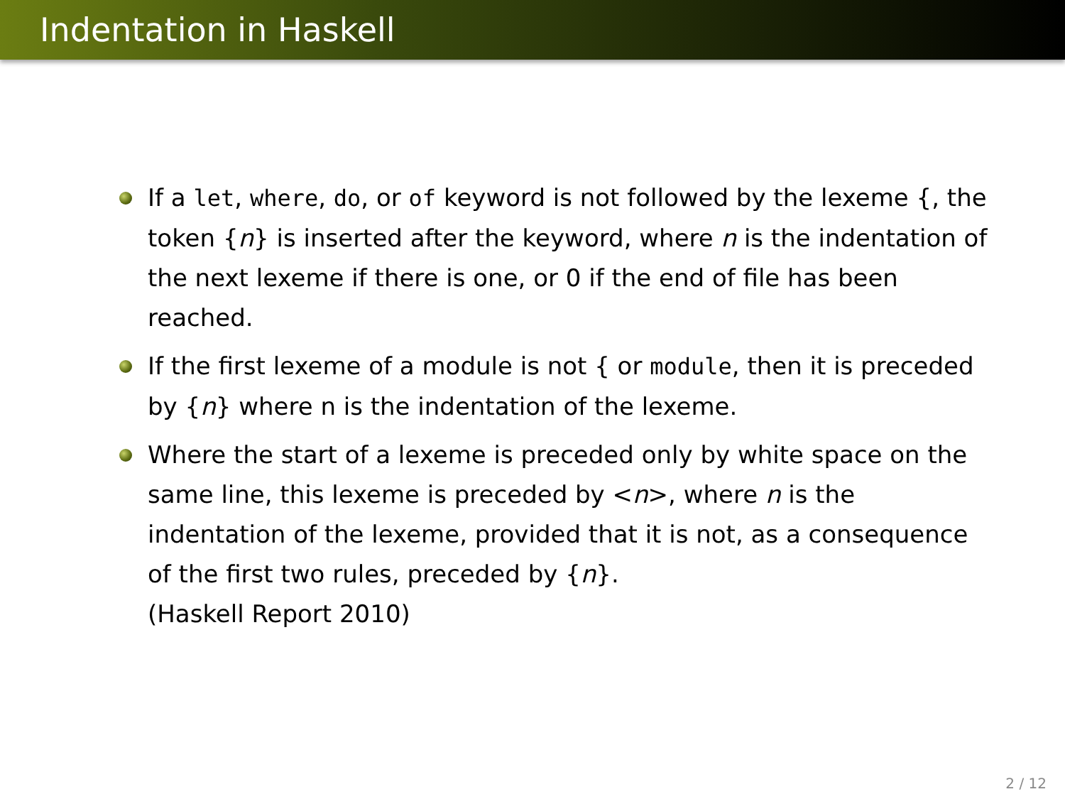Indentation in Haskell
If a let, where, do, or of keyword is not followed by the lexeme {, the token {n} is inserted after the keyword, where n is the indentation of the next lexeme if there is one, or 0 if the end of file has been reached.
If the first lexeme of a module is not { or module, then it is preceded by {n} where n is the indentation of the lexeme.
Where the start of a lexeme is preceded only by white space on the same line, this lexeme is preceded by <n>, where n is the indentation of the lexeme, provided that it is not, as a consequence of the first two rules, preceded by {n}.
(Haskell Report 2010)
2 / 12